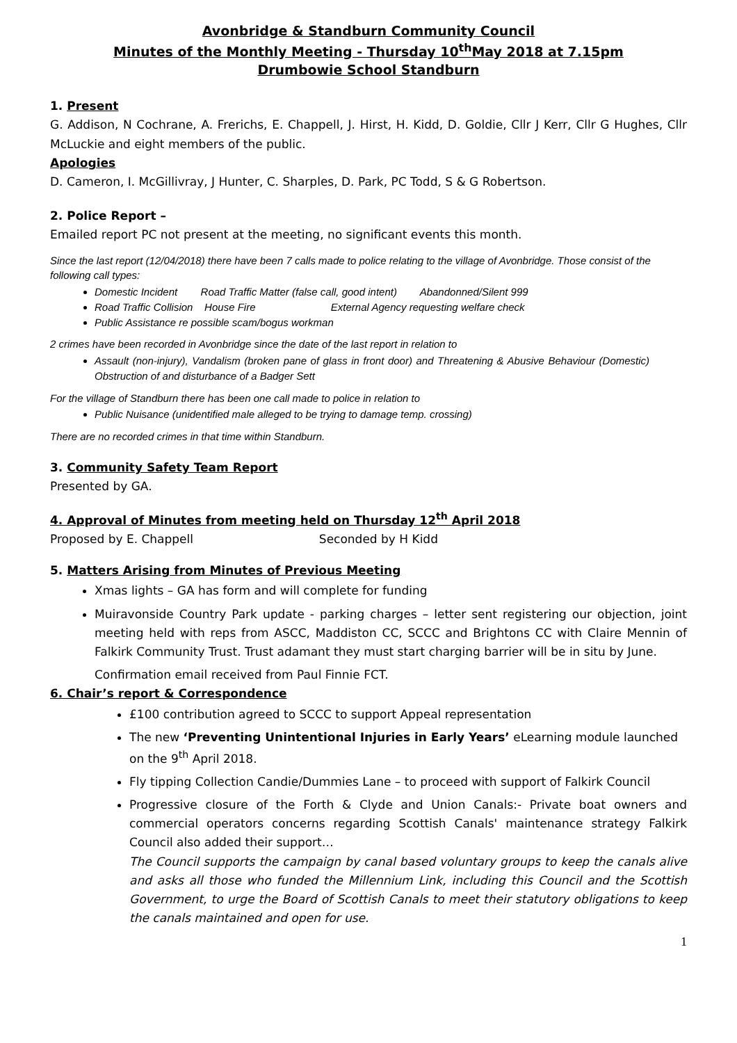Avonbridge & Standburn Community Council
Minutes of the Monthly Meeting - Thursday 10<sup>th</sup>May 2018 at 7.15pm
Drumbowie School Standburn
1. Present
G. Addison, N Cochrane, A. Frerichs, E. Chappell, J. Hirst, H. Kidd, D. Goldie, Cllr J Kerr, Cllr G Hughes, Cllr McLuckie and eight members of the public.
Apologies
D. Cameron, I. McGillivray, J Hunter, C. Sharples, D. Park, PC Todd, S & G Robertson.
2. Police Report –
Emailed report PC not present at the meeting, no significant events this month.
Since the last report (12/04/2018) there have been 7 calls made to police relating to the village of Avonbridge. Those consist of the following call types:
Domestic Incident Road Traffic Matter (false call, good intent) Abandonned/Silent 999
Road Traffic Collision House Fire External Agency requesting welfare check
Public Assistance re possible scam/bogus workman
2 crimes have been recorded in Avonbridge since the date of the last report in relation to
Assault (non-injury), Vandalism (broken pane of glass in front door) and Threatening & Abusive Behaviour (Domestic) Obstruction of and disturbance of a Badger Sett
For the village of Standburn there has been one call made to police in relation to
Public Nuisance (unidentified male alleged to be trying to damage temp. crossing)
There are no recorded crimes in that time within Standburn.
3. Community Safety Team Report
Presented by GA.
4. Approval of Minutes from meeting held on Thursday 12<sup>th</sup> April 2018
Proposed by E. Chappell Seconded by H Kidd
5. Matters Arising from Minutes of Previous Meeting
Xmas lights – GA has form and will complete for funding
Muiravonside Country Park update - parking charges – letter sent registering our objection, joint meeting held with reps from ASCC, Maddiston CC, SCCC and Brightons CC with Claire Mennin of Falkirk Community Trust. Trust adamant they must start charging barrier will be in situ by June.
Confirmation email received from Paul Finnie FCT.
6. Chair’s report & Correspondence
£100 contribution agreed to SCCC to support Appeal representation
The new ‘Preventing Unintentional Injuries in Early Years’ eLearning module launched on the 9<sup>th</sup> April 2018.
Fly tipping Collection Candie/Dummies Lane – to proceed with support of Falkirk Council
Progressive closure of the Forth & Clyde and Union Canals:- Private boat owners and commercial operators concerns regarding Scottish Canals' maintenance strategy Falkirk Council also added their support…
The Council supports the campaign by canal based voluntary groups to keep the canals alive and asks all those who funded the Millennium Link, including this Council and the Scottish Government, to urge the Board of Scottish Canals to meet their statutory obligations to keep the canals maintained and open for use.
1